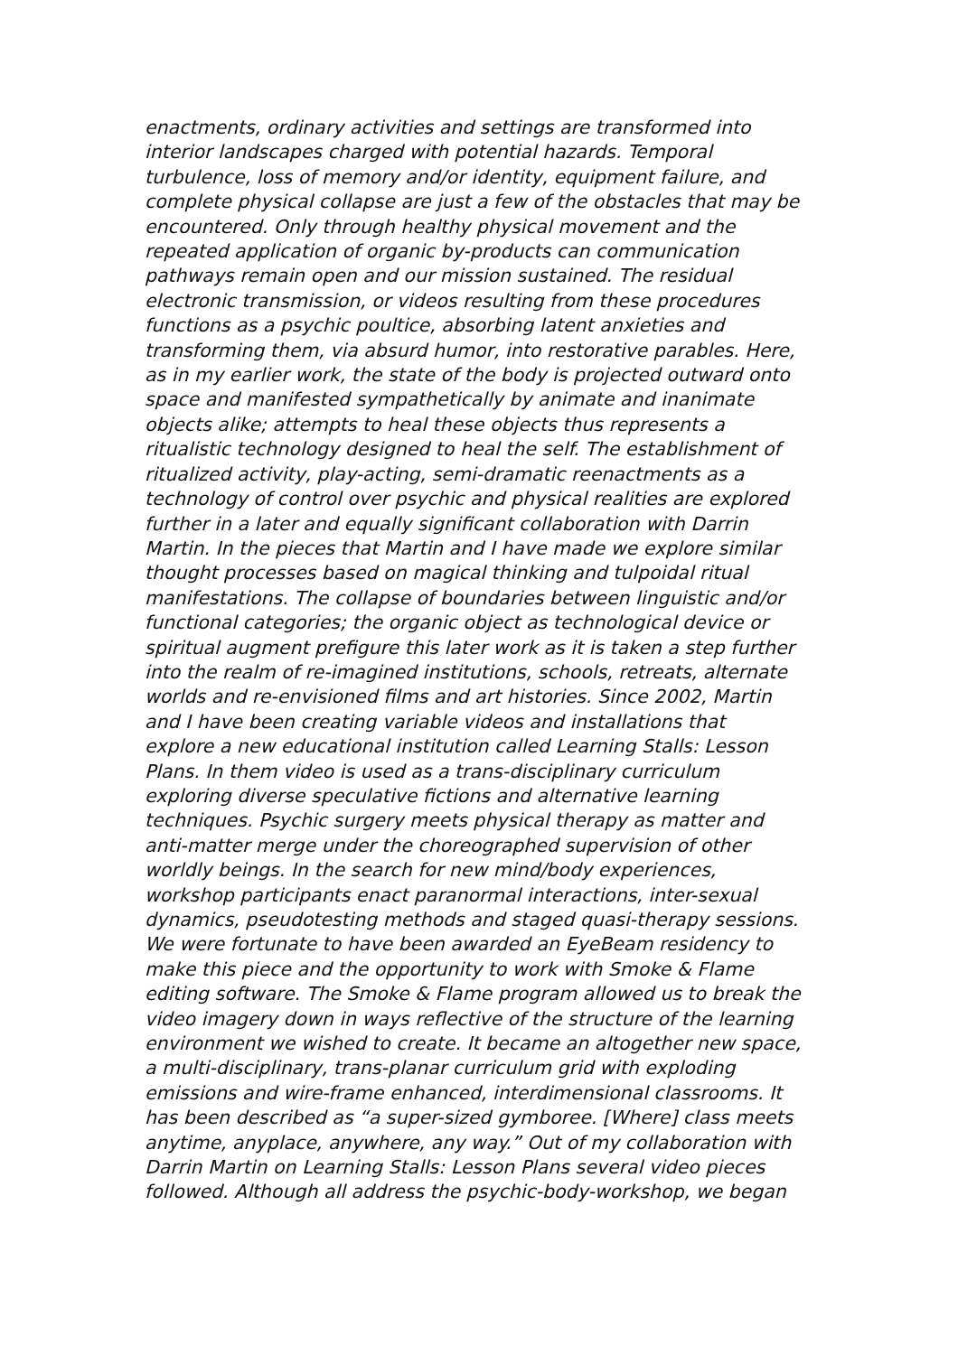enactments, ordinary activities and settings are transformed into
interior landscapes charged with potential hazards. Temporal
turbulence, loss of memory and/or identity, equipment failure, and
complete physical collapse are just a few of the obstacles that may be
encountered. Only through healthy physical movement and the
repeated application of organic by-products can communication
pathways remain open and our mission sustained. The residual
electronic transmission, or videos resulting from these procedures
functions as a psychic poultice, absorbing latent anxieties and
transforming them, via absurd humor, into restorative parables. Here,
as in my earlier work, the state of the body is projected outward onto
space and manifested sympathetically by animate and inanimate
objects alike; attempts to heal these objects thus represents a
ritualistic technology designed to heal the self. The establishment of
ritualized activity, play-acting, semi-dramatic reenactments as a
technology of control over psychic and physical realities are explored
further in a later and equally significant collaboration with Darrin
Martin. In the pieces that Martin and I have made we explore similar
thought processes based on magical thinking and tulpoidal ritual
manifestations. The collapse of boundaries between linguistic and/or
functional categories; the organic object as technological device or
spiritual augment prefigure this later work as it is taken a step further
into the realm of re-imagined institutions, schools, retreats, alternate
worlds and re-envisioned films and art histories. Since 2002, Martin
and I have been creating variable videos and installations that
explore a new educational institution called Learning Stalls: Lesson
Plans. In them video is used as a trans-disciplinary curriculum
exploring diverse speculative fictions and alternative learning
techniques. Psychic surgery meets physical therapy as matter and
anti-matter merge under the choreographed supervision of other
worldly beings. In the search for new mind/body experiences,
workshop participants enact paranormal interactions, inter-sexual
dynamics, pseudotesting methods and staged quasi-therapy sessions.
We were fortunate to have been awarded an EyeBeam residency to
make this piece and the opportunity to work with Smoke & Flame
editing software. The Smoke & Flame program allowed us to break the
video imagery down in ways reflective of the structure of the learning
environment we wished to create. It became an altogether new space,
a multi-disciplinary, trans-planar curriculum grid with exploding
emissions and wire-frame enhanced, interdimensional classrooms. It
has been described as “a super-sized gymboree. [Where] class meets
anytime, anyplace, anywhere, any way.” Out of my collaboration with
Darrin Martin on Learning Stalls: Lesson Plans several video pieces
followed. Although all address the psychic-body-workshop, we began